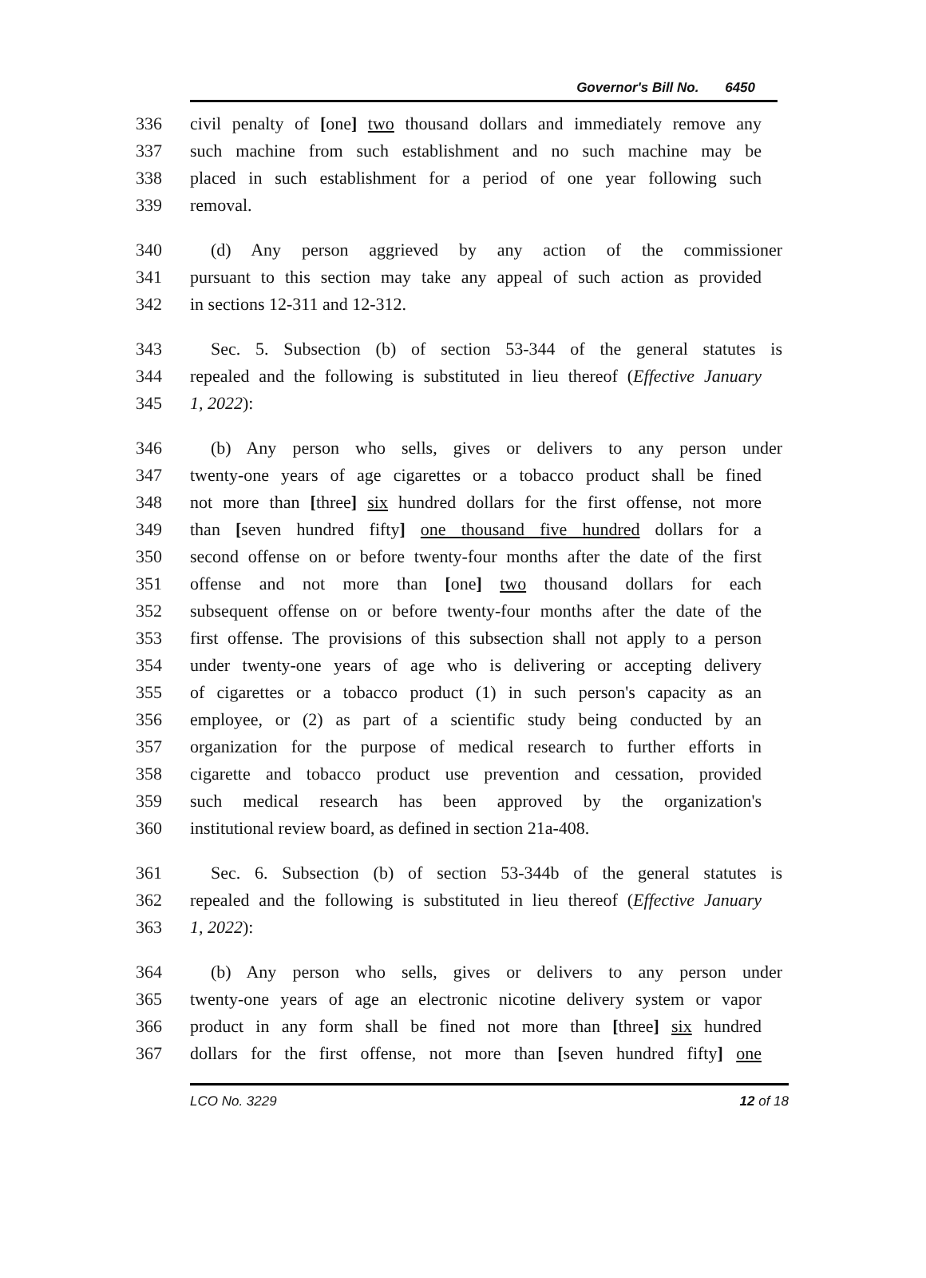Governor's Bill No. 6450
336 civil penalty of [one] two thousand dollars and immediately remove any
337 such machine from such establishment and no such machine may be
338 placed in such establishment for a period of one year following such
339 removal.
340 (d) Any person aggrieved by any action of the commissioner
341 pursuant to this section may take any appeal of such action as provided
342 in sections 12-311 and 12-312.
343 Sec. 5. Subsection (b) of section 53-344 of the general statutes is
344 repealed and the following is substituted in lieu thereof (Effective January
345 1, 2022):
346 (b) Any person who sells, gives or delivers to any person under
347 twenty-one years of age cigarettes or a tobacco product shall be fined
348 not more than [three] six hundred dollars for the first offense, not more
349 than [seven hundred fifty] one thousand five hundred dollars for a
350 second offense on or before twenty-four months after the date of the first
351 offense and not more than [one] two thousand dollars for each
352 subsequent offense on or before twenty-four months after the date of the
353 first offense. The provisions of this subsection shall not apply to a person
354 under twenty-one years of age who is delivering or accepting delivery
355 of cigarettes or a tobacco product (1) in such person's capacity as an
356 employee, or (2) as part of a scientific study being conducted by an
357 organization for the purpose of medical research to further efforts in
358 cigarette and tobacco product use prevention and cessation, provided
359 such medical research has been approved by the organization's
360 institutional review board, as defined in section 21a-408.
361 Sec. 6. Subsection (b) of section 53-344b of the general statutes is
362 repealed and the following is substituted in lieu thereof (Effective January
363 1, 2022):
364 (b) Any person who sells, gives or delivers to any person under
365 twenty-one years of age an electronic nicotine delivery system or vapor
366 product in any form shall be fined not more than [three] six hundred
367 dollars for the first offense, not more than [seven hundred fifty] one
LCO No. 3229 12 of 18